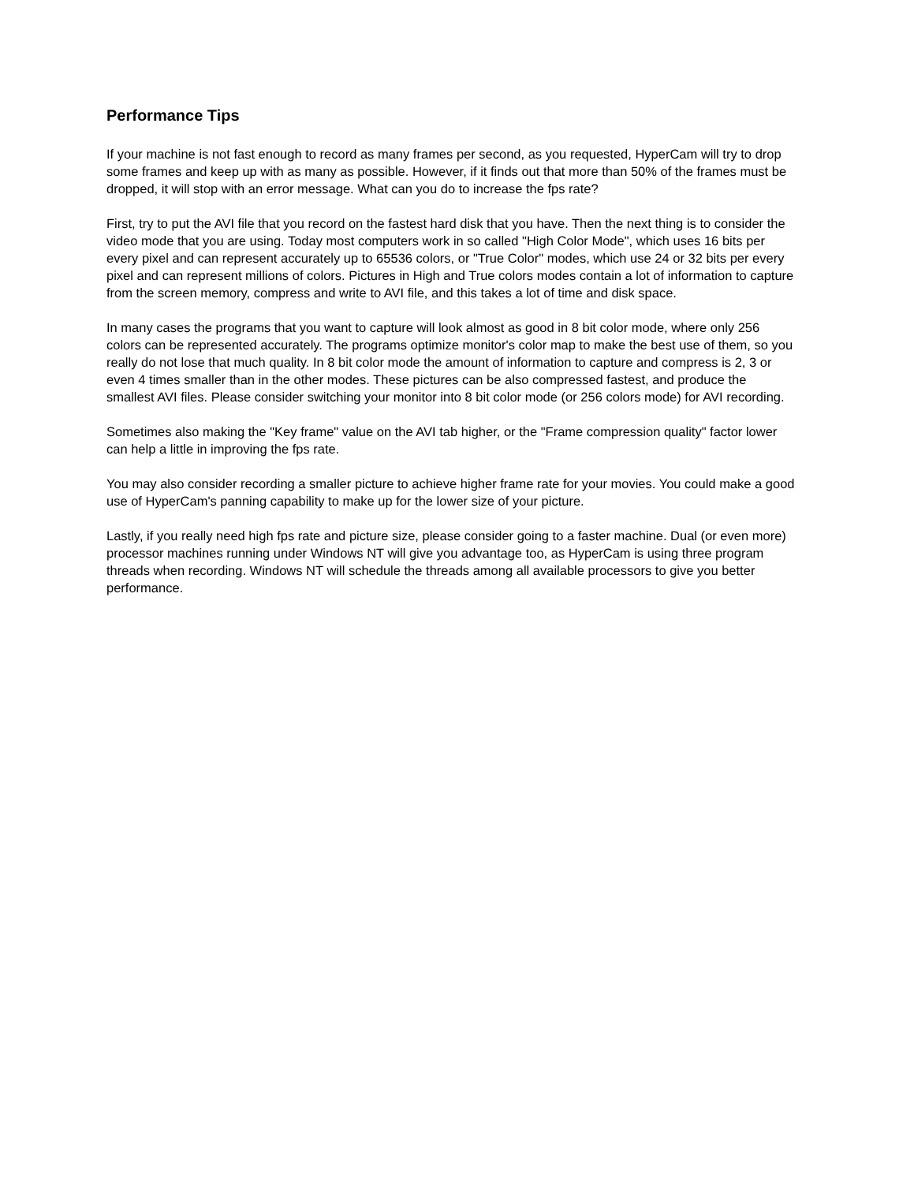Performance Tips
If your machine is not fast enough to record as many frames per second, as you requested, HyperCam will try to drop some frames and keep up with as many as possible. However, if it finds out that more than 50% of the frames must be dropped, it will stop with an error message. What can you do to increase the fps rate?
First, try to put the AVI file that you record on the fastest hard disk that you have. Then the next thing is to consider the video mode that you are using. Today most computers work in so called "High Color Mode", which uses 16 bits per every pixel and can represent accurately up to 65536 colors, or "True Color" modes, which use 24 or 32 bits per every pixel and can represent millions of colors. Pictures in High and True colors modes contain a lot of information to capture from the screen memory, compress and write to AVI file, and this takes a lot of time and disk space.
In many cases the programs that you want to capture will look almost as good in 8 bit color mode, where only 256 colors can be represented accurately. The programs optimize monitor's color map to make the best use of them, so you really do not lose that much quality. In 8 bit color mode the amount of information to capture and compress is 2, 3 or even 4 times smaller than in the other modes. These pictures can be also compressed fastest, and produce the smallest AVI files. Please consider switching your monitor into 8 bit color mode (or 256 colors mode) for AVI recording.
Sometimes also making the "Key frame" value on the AVI tab higher, or the "Frame compression quality" factor lower can help a little in improving the fps rate.
You may also consider recording a smaller picture to achieve higher frame rate for your movies. You could make a good use of HyperCam's panning capability to make up for the lower size of your picture.
Lastly, if you really need high fps rate and picture size, please consider going to a faster machine. Dual (or even more) processor machines running under Windows NT will give you advantage too, as HyperCam is using three program threads when recording. Windows NT will schedule the threads among all available processors to give you better performance.